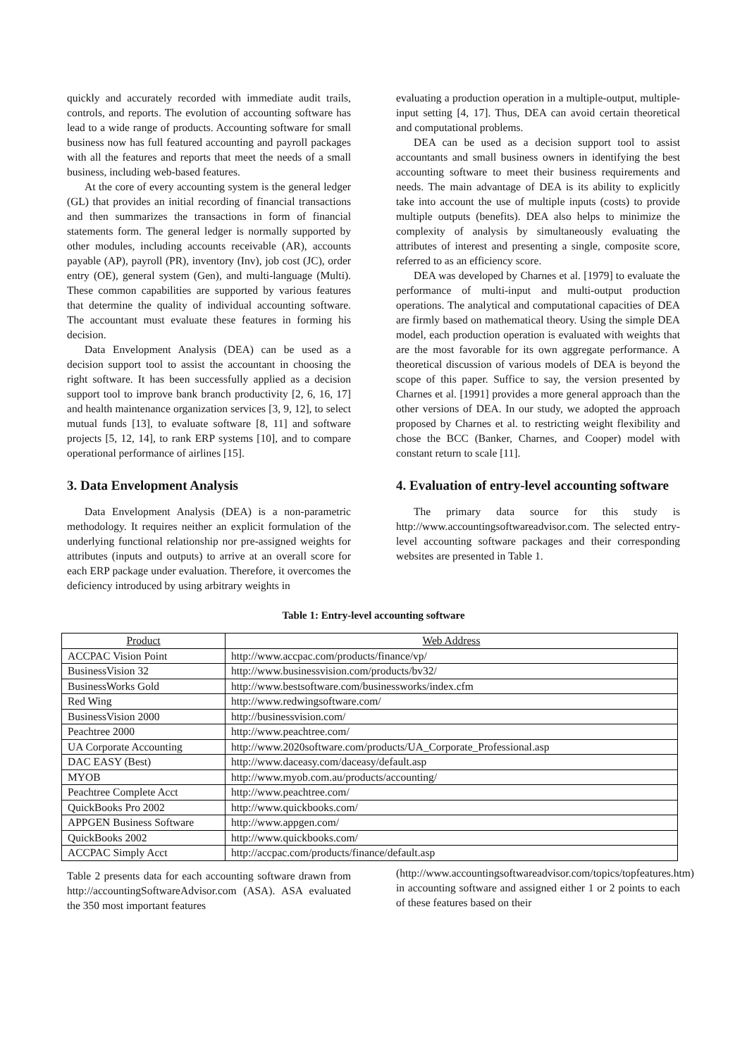quickly and accurately recorded with immediate audit trails, controls, and reports. The evolution of accounting software has lead to a wide range of products. Accounting software for small business now has full featured accounting and payroll packages with all the features and reports that meet the needs of a small business, including web-based features.
At the core of every accounting system is the general ledger (GL) that provides an initial recording of financial transactions and then summarizes the transactions in form of financial statements form. The general ledger is normally supported by other modules, including accounts receivable (AR), accounts payable (AP), payroll (PR), inventory (Inv), job cost (JC), order entry (OE), general system (Gen), and multi-language (Multi). These common capabilities are supported by various features that determine the quality of individual accounting software. The accountant must evaluate these features in forming his decision.
Data Envelopment Analysis (DEA) can be used as a decision support tool to assist the accountant in choosing the right software. It has been successfully applied as a decision support tool to improve bank branch productivity [2, 6, 16, 17] and health maintenance organization services [3, 9, 12], to select mutual funds [13], to evaluate software [8, 11] and software projects [5, 12, 14], to rank ERP systems [10], and to compare operational performance of airlines [15].
3. Data Envelopment Analysis
Data Envelopment Analysis (DEA) is a non-parametric methodology. It requires neither an explicit formulation of the underlying functional relationship nor pre-assigned weights for attributes (inputs and outputs) to arrive at an overall score for each ERP package under evaluation. Therefore, it overcomes the deficiency introduced by using arbitrary weights in
evaluating a production operation in a multiple-output, multiple-input setting [4, 17]. Thus, DEA can avoid certain theoretical and computational problems.
DEA can be used as a decision support tool to assist accountants and small business owners in identifying the best accounting software to meet their business requirements and needs. The main advantage of DEA is its ability to explicitly take into account the use of multiple inputs (costs) to provide multiple outputs (benefits). DEA also helps to minimize the complexity of analysis by simultaneously evaluating the attributes of interest and presenting a single, composite score, referred to as an efficiency score.
DEA was developed by Charnes et al. [1979] to evaluate the performance of multi-input and multi-output production operations. The analytical and computational capacities of DEA are firmly based on mathematical theory. Using the simple DEA model, each production operation is evaluated with weights that are the most favorable for its own aggregate performance. A theoretical discussion of various models of DEA is beyond the scope of this paper. Suffice to say, the version presented by Charnes et al. [1991] provides a more general approach than the other versions of DEA. In our study, we adopted the approach proposed by Charnes et al. to restricting weight flexibility and chose the BCC (Banker, Charnes, and Cooper) model with constant return to scale [11].
4. Evaluation of entry-level accounting software
The primary data source for this study is http://www.accountingsoftwareadvisor.com. The selected entry-level accounting software packages and their corresponding websites are presented in Table 1.
Table 1: Entry-level accounting software
| Product | Web Address |
| --- | --- |
| ACCPAC Vision Point | http://www.accpac.com/products/finance/vp/ |
| BusinessVision 32 | http://www.businessvision.com/products/bv32/ |
| BusinessWorks Gold | http://www.bestsoftware.com/businessworks/index.cfm |
| Red Wing | http://www.redwingsoftware.com/ |
| BusinessVision 2000 | http://businessvision.com/ |
| Peachtree 2000 | http://www.peachtree.com/ |
| UA Corporate Accounting | http://www.2020software.com/products/UA_Corporate_Professional.asp |
| DAC EASY (Best) | http://www.daceasy.com/daceasy/default.asp |
| MYOB | http://www.myob.com.au/products/accounting/ |
| Peachtree Complete Acct | http://www.peachtree.com/ |
| QuickBooks Pro 2002 | http://www.quickbooks.com/ |
| APPGEN Business Software | http://www.appgen.com/ |
| QuickBooks 2002 | http://www.quickbooks.com/ |
| ACCPAC Simply Acct | http://accpac.com/products/finance/default.asp |
Table 2 presents data for each accounting software drawn from http://accountingSoftwareAdvisor.com (ASA). ASA evaluated the 350 most important features
(http://www.accountingsoftwareadvisor.com/topics/topfeatures.htm) in accounting software and assigned either 1 or 2 points to each of these features based on their